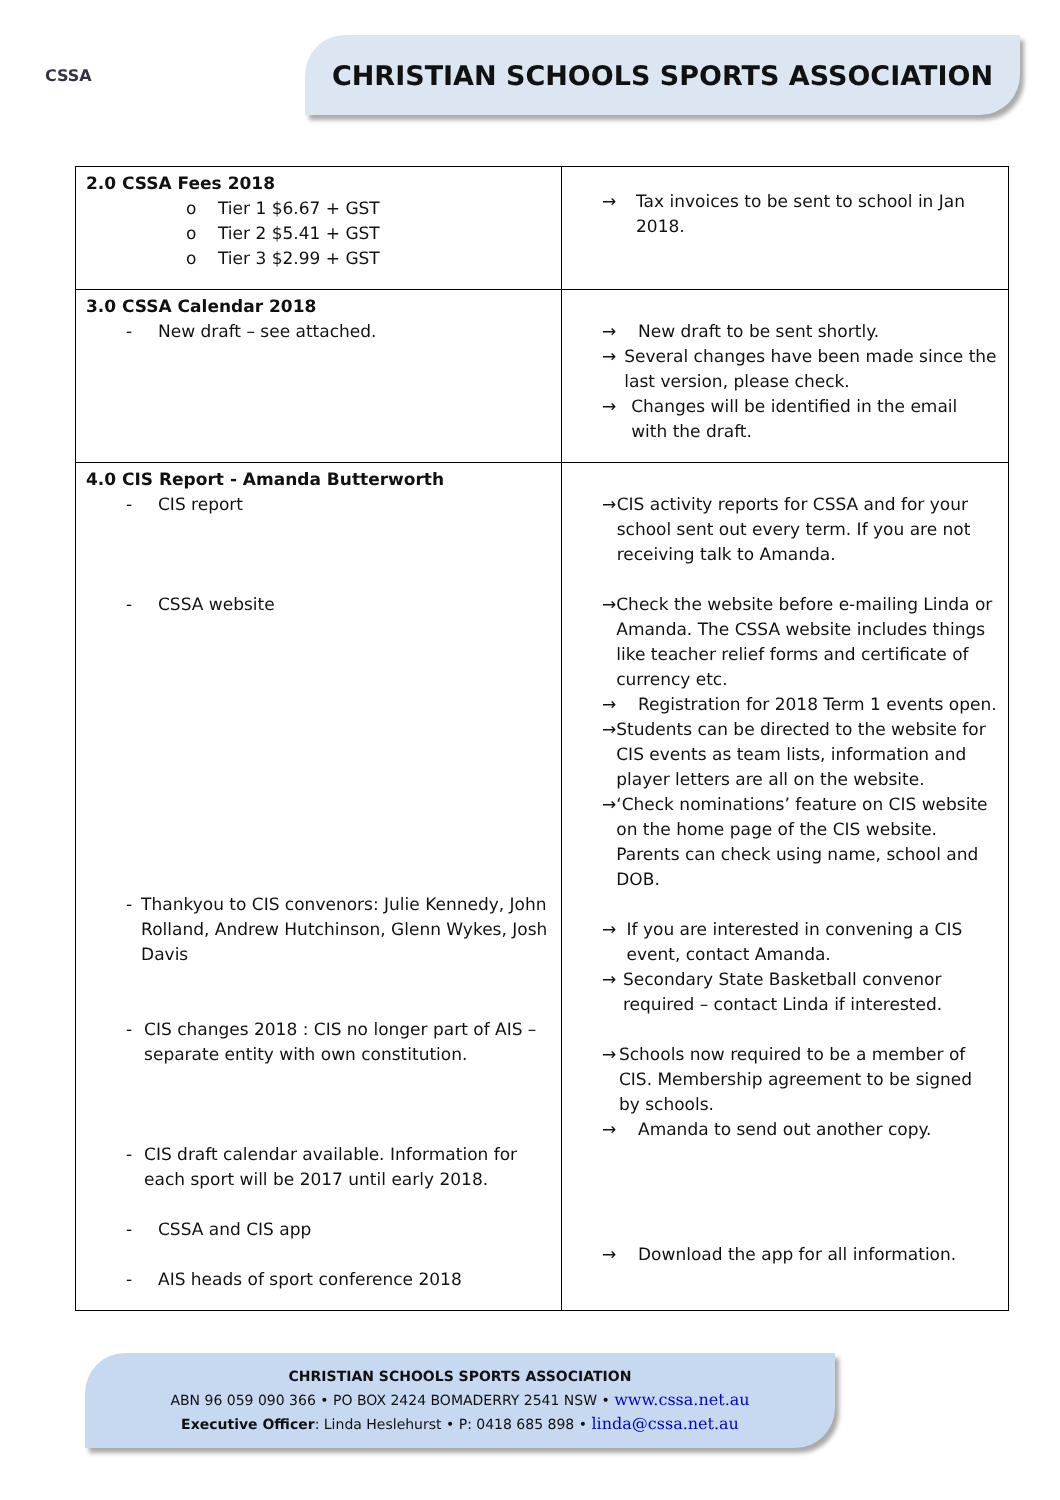CSSA
CHRISTIAN SCHOOLS SPORTS ASSOCIATION
| 2.0 CSSA Fees 2018 o Tier 1 $6.67 + GST o Tier 2 $5.41 + GST o Tier 3 $2.99 + GST | → Tax invoices to be sent to school in Jan 2018. |
| 3.0 CSSA Calendar 2018 - New draft – see attached. | → New draft to be sent shortly. → Several changes have been made since the last version, please check. → Changes will be identified in the email with the draft. |
| 4.0 CIS Report - Amanda Butterworth - CIS report - CSSA website - Thankyou to CIS convenors: Julie Kennedy, John Rolland, Andrew Hutchinson, Glenn Wykes, Josh Davis - CIS changes 2018 : CIS no longer part of AIS – separate entity with own constitution. - CIS draft calendar available. Information for each sport will be 2017 until early 2018. - CSSA and CIS app - AIS heads of sport conference 2018 | → CIS activity reports for CSSA and for your school sent out every term. If you are not receiving talk to Amanda. → Check the website before e-mailing Linda or Amanda. The CSSA website includes things like teacher relief forms and certificate of currency etc. → Registration for 2018 Term 1 events open. → Students can be directed to the website for CIS events as team lists, information and player letters are all on the website. → ‘Check nominations’ feature on CIS website on the home page of the CIS website. Parents can check using name, school and DOB. → If you are interested in convening a CIS event, contact Amanda. → Secondary State Basketball convenor required – contact Linda if interested. → Schools now required to be a member of CIS. Membership agreement to be signed by schools. → Amanda to send out another copy. → Download the app for all information. |
CHRISTIAN SCHOOLS SPORTS ASSOCIATION
ABN 96 059 090 366 • PO BOX 2424 BOMADERRY 2541 NSW • www.cssa.net.au
Executive Officer: Linda Heslehurst • P: 0418 685 898 • linda@cssa.net.au